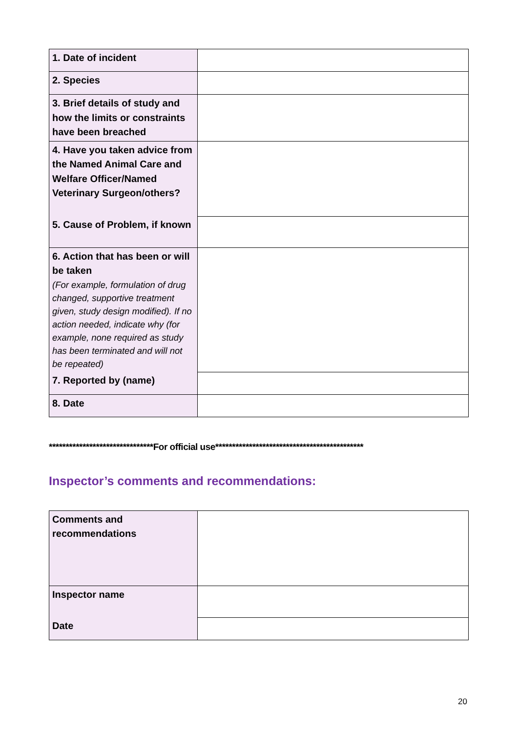| 1. Date of incident | |
| 2. Species | |
| 3. Brief details of study and how the limits or constraints have been breached | |
| 4. Have you taken advice from the Named Animal Care and Welfare Officer/Named Veterinary Surgeon/others? | |
| 5. Cause of Problem, if known | |
| 6. Action that has been or will be taken (For example, formulation of drug changed, supportive treatment given, study design modified). If no action needed, indicate why (for example, none required as study has been terminated and will not be repeated) | |
| 7. Reported by (name) | |
| 8. Date | |
*******************************For official use********************************************
Inspector’s comments and recommendations:
| Comments and recommendations | |
| Inspector name | |
| Date | |
20